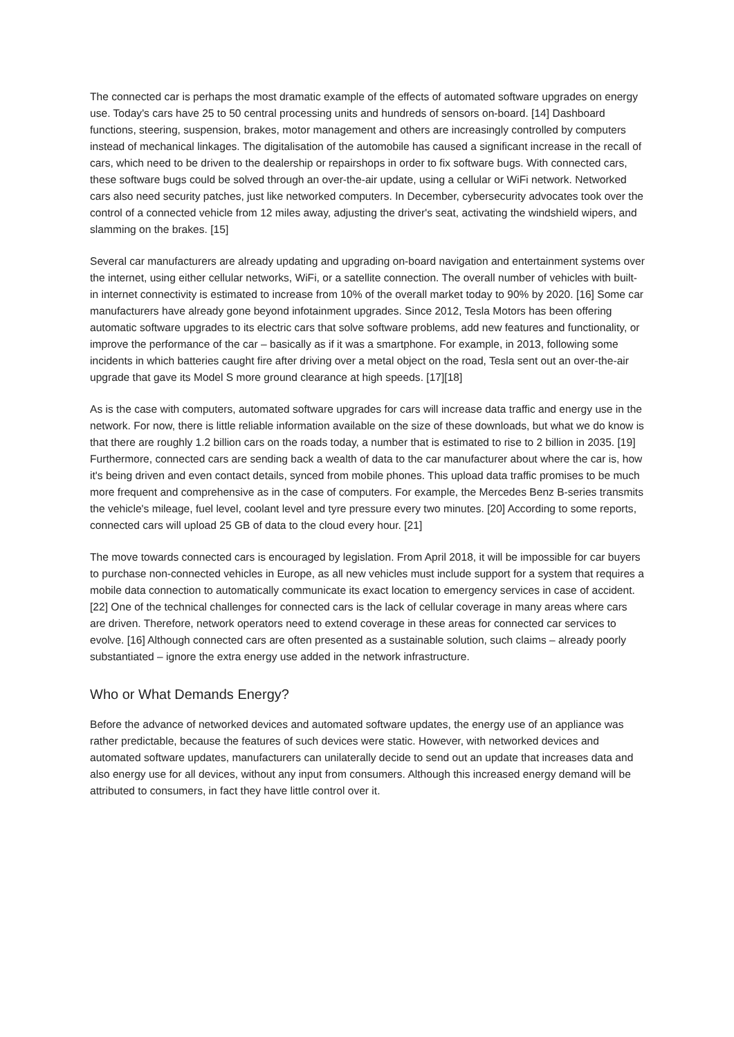The connected car is perhaps the most dramatic example of the effects of automated software upgrades on energy use. Today's cars have 25 to 50 central processing units and hundreds of sensors on-board. [14] Dashboard functions, steering, suspension, brakes, motor management and others are increasingly controlled by computers instead of mechanical linkages. The digitalisation of the automobile has caused a significant increase in the recall of cars, which need to be driven to the dealership or repairshops in order to fix software bugs. With connected cars, these software bugs could be solved through an over-the-air update, using a cellular or WiFi network. Networked cars also need security patches, just like networked computers. In December, cybersecurity advocates took over the control of a connected vehicle from 12 miles away, adjusting the driver's seat, activating the windshield wipers, and slamming on the brakes. [15]
Several car manufacturers are already updating and upgrading on-board navigation and entertainment systems over the internet, using either cellular networks, WiFi, or a satellite connection. The overall number of vehicles with built-in internet connectivity is estimated to increase from 10% of the overall market today to 90% by 2020. [16] Some car manufacturers have already gone beyond infotainment upgrades. Since 2012, Tesla Motors has been offering automatic software upgrades to its electric cars that solve software problems, add new features and functionality, or improve the performance of the car – basically as if it was a smartphone. For example, in 2013, following some incidents in which batteries caught fire after driving over a metal object on the road, Tesla sent out an over-the-air upgrade that gave its Model S more ground clearance at high speeds. [17][18]
As is the case with computers, automated software upgrades for cars will increase data traffic and energy use in the network. For now, there is little reliable information available on the size of these downloads, but what we do know is that there are roughly 1.2 billion cars on the roads today, a number that is estimated to rise to 2 billion in 2035. [19] Furthermore, connected cars are sending back a wealth of data to the car manufacturer about where the car is, how it's being driven and even contact details, synced from mobile phones. This upload data traffic promises to be much more frequent and comprehensive as in the case of computers. For example, the Mercedes Benz B-series transmits the vehicle's mileage, fuel level, coolant level and tyre pressure every two minutes. [20] According to some reports, connected cars will upload 25 GB of data to the cloud every hour. [21]
The move towards connected cars is encouraged by legislation. From April 2018, it will be impossible for car buyers to purchase non-connected vehicles in Europe, as all new vehicles must include support for a system that requires a mobile data connection to automatically communicate its exact location to emergency services in case of accident. [22] One of the technical challenges for connected cars is the lack of cellular coverage in many areas where cars are driven. Therefore, network operators need to extend coverage in these areas for connected car services to evolve. [16] Although connected cars are often presented as a sustainable solution, such claims – already poorly substantiated – ignore the extra energy use added in the network infrastructure.
Who or What Demands Energy?
Before the advance of networked devices and automated software updates, the energy use of an appliance was rather predictable, because the features of such devices were static. However, with networked devices and automated software updates, manufacturers can unilaterally decide to send out an update that increases data and also energy use for all devices, without any input from consumers. Although this increased energy demand will be attributed to consumers, in fact they have little control over it.